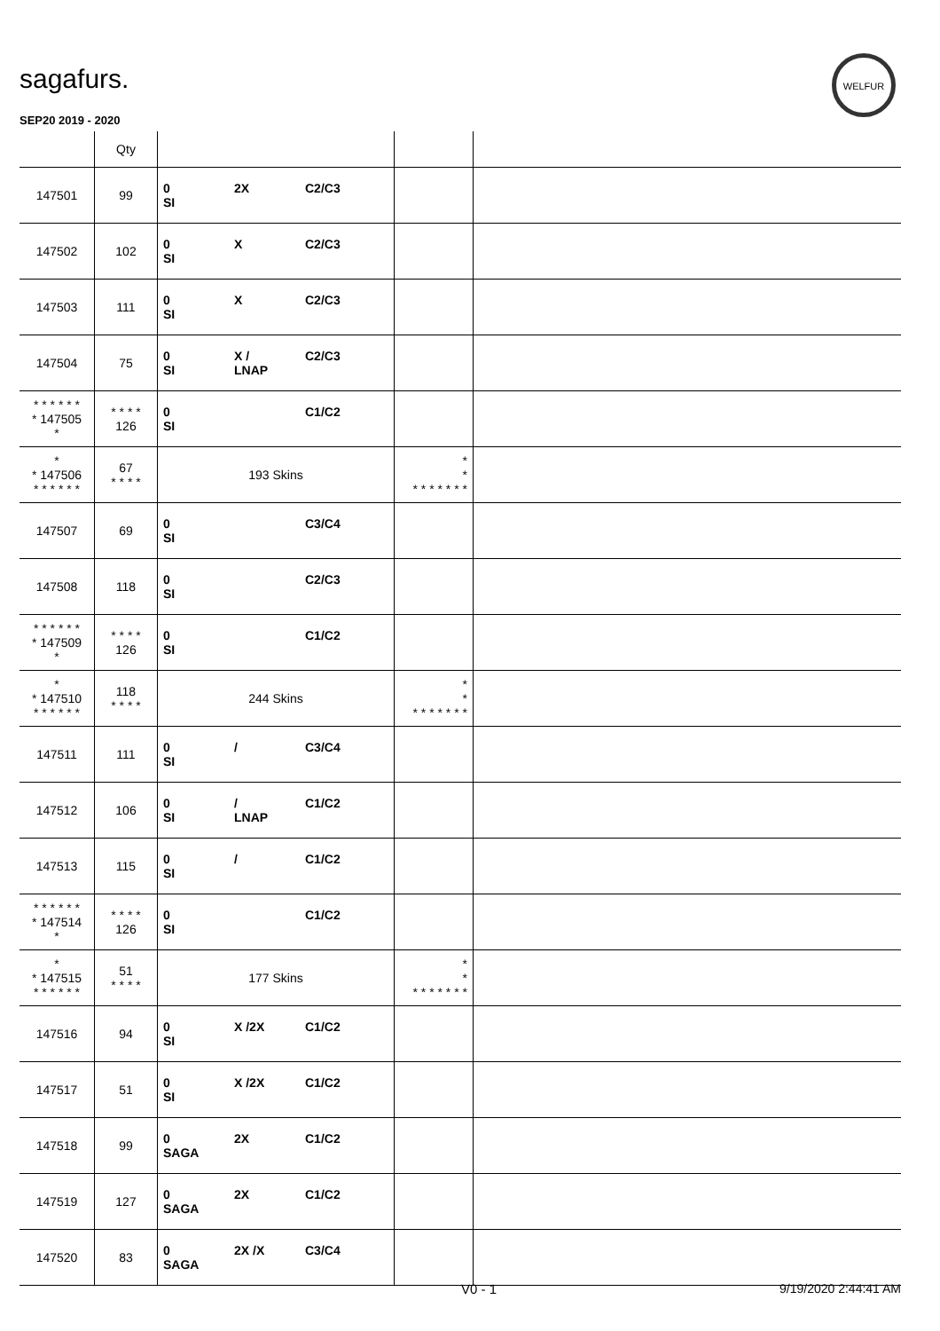sagafurs.
WELFUR
SEP20 2019 - 2020
| | Qty | | | |
| --- | --- | --- | --- | --- |
| 147501 | 99 | 0 2X C2/C3 SI | | |
| 147502 | 102 | 0 X C2/C3 SI | | |
| 147503 | 111 | 0 X C2/C3 SI | | |
| 147504 | 75 | 0 X / C2/C3 SI LNAP | | |
| * * * * * * * 147505 * | * * * * 126 | 0 C1/C2 SI | | |
| * * 147506 * * * * * * | 67 * * * * | 193 Skins | * * * * * * * * * | |
| 147507 | 69 | 0 C3/C4 SI | | |
| 147508 | 118 | 0 C2/C3 SI | | |
| * * * * * * * 147509 * | * * * * 126 | 0 C1/C2 SI | | |
| * * 147510 * * * * * * | 118 * * * * | 244 Skins | * * * * * * * * * | |
| 147511 | 111 | 0 / C3/C4 SI | | |
| 147512 | 106 | 0 / C1/C2 SI LNAP | | |
| 147513 | 115 | 0 / C1/C2 SI | | |
| * * * * * * * 147514 * | * * * * 126 | 0 C1/C2 SI | | |
| * * 147515 * * * * * * | 51 * * * * | 177 Skins | * * * * * * * * * | |
| 147516 | 94 | 0 X /2X C1/C2 SI | | |
| 147517 | 51 | 0 X /2X C1/C2 SI | | |
| 147518 | 99 | 0 2X C1/C2 SAGA | | |
| 147519 | 127 | 0 2X C1/C2 SAGA | | |
| 147520 | 83 | 0 2X /X C3/C4 SAGA | | |
V0 - 1 9/19/2020 2:44:41 AM